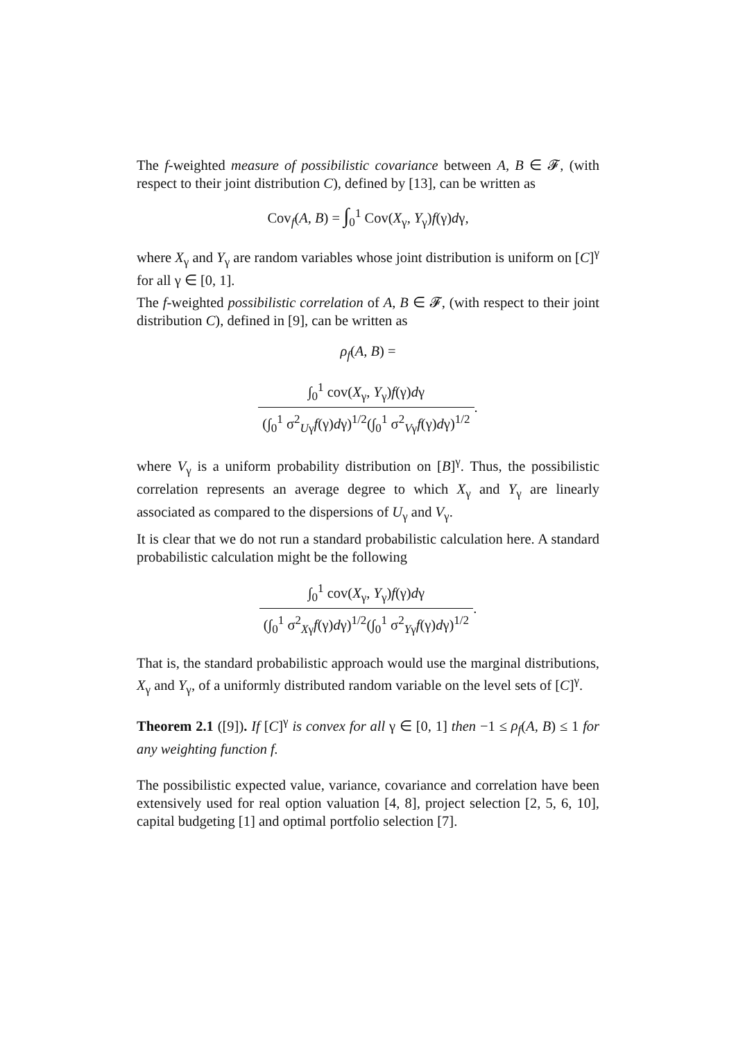The f-weighted measure of possibilistic covariance between A, B ∈ 𝓕, (with respect to their joint distribution C), defined by [13], can be written as
Cov<sub>f</sub>(A, B) = ∫<sub>0</sub><sup>1</sup> Cov(X<sub>γ</sub>, Y<sub>γ</sub>)f(γ)dγ,
where X<sub>γ</sub> and Y<sub>γ</sub> are random variables whose joint distribution is uniform on [C]<sup>γ</sup> for all γ ∈ [0, 1].
The f-weighted possibilistic correlation of A, B ∈ 𝓕, (with respect to their joint distribution C), defined in [9], can be written as
ρ<sub>f</sub>(A, B) =
∫<sub>0</sub><sup>1</sup> cov(X<sub>γ</sub>, Y<sub>γ</sub>)f(γ)dγ
(∫<sub>0</sub><sup>1</sup> σ<sup>2</sup><sub>Uγ</sub>f(γ)dγ)<sup>1/2</sup>(∫<sub>0</sub><sup>1</sup> σ<sup>2</sup><sub>Vγ</sub>f(γ)dγ)<sup>1/2</sup>
.
where V<sub>γ</sub> is a uniform probability distribution on [B]<sup>γ</sup>. Thus, the possibilistic correlation represents an average degree to which X<sub>γ</sub> and Y<sub>γ</sub> are linearly associated as compared to the dispersions of U<sub>γ</sub> and V<sub>γ</sub>.
It is clear that we do not run a standard probabilistic calculation here. A standard probabilistic calculation might be the following
∫<sub>0</sub><sup>1</sup> cov(X<sub>γ</sub>, Y<sub>γ</sub>)f(γ)dγ
(∫<sub>0</sub><sup>1</sup> σ<sup>2</sup><sub>Xγ</sub>f(γ)dγ)<sup>1/2</sup>(∫<sub>0</sub><sup>1</sup> σ<sup>2</sup><sub>Yγ</sub>f(γ)dγ)<sup>1/2</sup>
.
That is, the standard probabilistic approach would use the marginal distributions, X<sub>γ</sub> and Y<sub>γ</sub>, of a uniformly distributed random variable on the level sets of [C]<sup>γ</sup>.
Theorem 2.1 ([9]). If [C]<sup>γ</sup> is convex for all γ ∈ [0, 1] then −1 ≤ ρ<sub>f</sub>(A, B) ≤ 1 for any weighting function f.
The possibilistic expected value, variance, covariance and correlation have been extensively used for real option valuation [4, 8], project selection [2, 5, 6, 10], capital budgeting [1] and optimal portfolio selection [7].